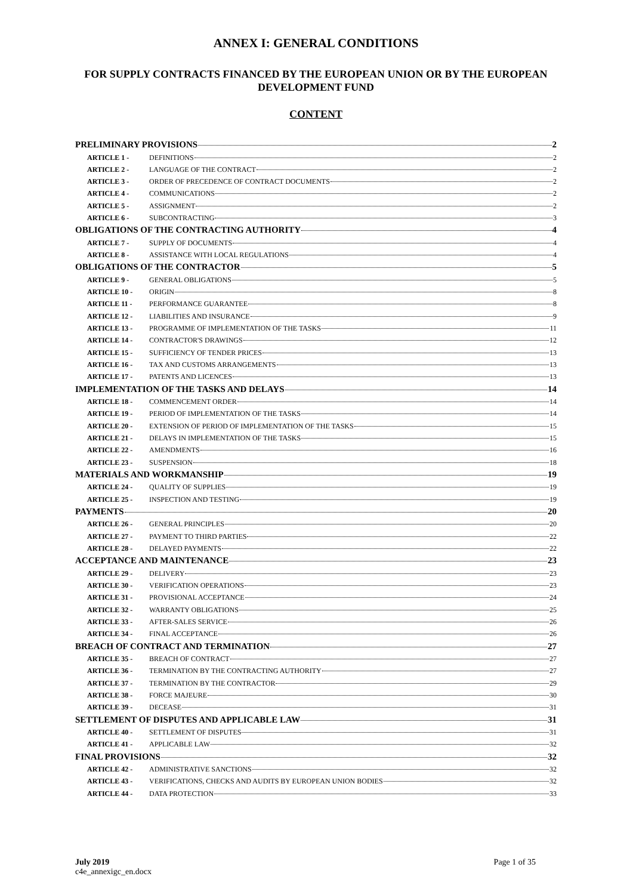ANNEX I: GENERAL CONDITIONS
FOR SUPPLY CONTRACTS FINANCED BY THE EUROPEAN UNION OR BY THE EUROPEAN DEVELOPMENT FUND
CONTENT
PRELIMINARY PROVISIONS 2
ARTICLE 1 - DEFINITIONS 2
ARTICLE 2 - LANGUAGE OF THE CONTRACT 2
ARTICLE 3 - ORDER OF PRECEDENCE OF CONTRACT DOCUMENTS 2
ARTICLE 4 - COMMUNICATIONS 2
ARTICLE 5 - ASSIGNMENT 2
ARTICLE 6 - SUBCONTRACTING 3
OBLIGATIONS OF THE CONTRACTING AUTHORITY 4
ARTICLE 7 - SUPPLY OF DOCUMENTS 4
ARTICLE 8 - ASSISTANCE WITH LOCAL REGULATIONS 4
OBLIGATIONS OF THE CONTRACTOR 5
ARTICLE 9 - GENERAL OBLIGATIONS 5
ARTICLE 10 - ORIGIN 8
ARTICLE 11 - PERFORMANCE GUARANTEE 8
ARTICLE 12 - LIABILITIES AND INSURANCE 9
ARTICLE 13 - PROGRAMME OF IMPLEMENTATION OF THE TASKS 11
ARTICLE 14 - CONTRACTOR'S DRAWINGS 12
ARTICLE 15 - SUFFICIENCY OF TENDER PRICES 13
ARTICLE 16 - TAX AND CUSTOMS ARRANGEMENTS 13
ARTICLE 17 - PATENTS AND LICENCES 13
IMPLEMENTATION OF THE TASKS AND DELAYS 14
ARTICLE 18 - COMMENCEMENT ORDER 14
ARTICLE 19 - PERIOD OF IMPLEMENTATION OF THE TASKS 14
ARTICLE 20 - EXTENSION OF PERIOD OF IMPLEMENTATION OF THE TASKS 15
ARTICLE 21 - DELAYS IN IMPLEMENTATION OF THE TASKS 15
ARTICLE 22 - AMENDMENTS 16
ARTICLE 23 - SUSPENSION 18
MATERIALS AND WORKMANSHIP 19
ARTICLE 24 - QUALITY OF SUPPLIES 19
ARTICLE 25 - INSPECTION AND TESTING 19
PAYMENTS 20
ARTICLE 26 - GENERAL PRINCIPLES 20
ARTICLE 27 - PAYMENT TO THIRD PARTIES 22
ARTICLE 28 - DELAYED PAYMENTS 22
ACCEPTANCE AND MAINTENANCE 23
ARTICLE 29 - DELIVERY 23
ARTICLE 30 - VERIFICATION OPERATIONS 23
ARTICLE 31 - PROVISIONAL ACCEPTANCE 24
ARTICLE 32 - WARRANTY OBLIGATIONS 25
ARTICLE 33 - AFTER-SALES SERVICE 26
ARTICLE 34 - FINAL ACCEPTANCE 26
BREACH OF CONTRACT AND TERMINATION 27
ARTICLE 35 - BREACH OF CONTRACT 27
ARTICLE 36 - TERMINATION BY THE CONTRACTING AUTHORITY 27
ARTICLE 37 - TERMINATION BY THE CONTRACTOR 29
ARTICLE 38 - FORCE MAJEURE 30
ARTICLE 39 - DECEASE 31
SETTLEMENT OF DISPUTES AND APPLICABLE LAW 31
ARTICLE 40 - SETTLEMENT OF DISPUTES 31
ARTICLE 41 - APPLICABLE LAW 32
FINAL PROVISIONS 32
ARTICLE 42 - ADMINISTRATIVE SANCTIONS 32
ARTICLE 43 - VERIFICATIONS, CHECKS AND AUDITS BY EUROPEAN UNION BODIES 32
ARTICLE 44 - DATA PROTECTION 33
July 2019
c4e_annexigc_en.docx
Page 1 of 35